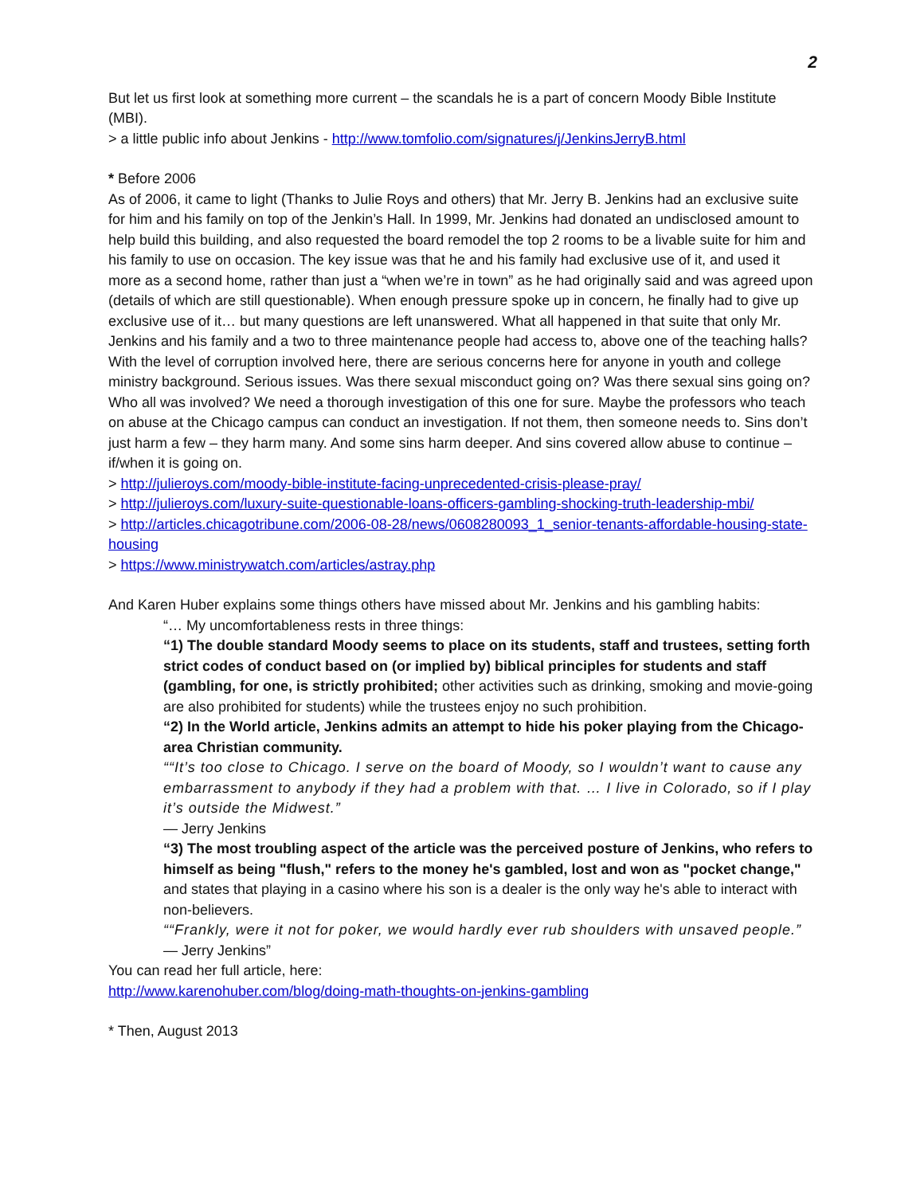2
But let us first look at something more current – the scandals he is a part of concern Moody Bible Institute (MBI).
> a little public info about Jenkins - http://www.tomfolio.com/signatures/j/JenkinsJerryB.html
* Before 2006
As of 2006, it came to light (Thanks to Julie Roys and others) that Mr. Jerry B. Jenkins had an exclusive suite for him and his family on top of the Jenkin’s Hall. In 1999, Mr. Jenkins had donated an undisclosed amount to help build this building, and also requested the board remodel the top 2 rooms to be a livable suite for him and his family to use on occasion. The key issue was that he and his family had exclusive use of it, and used it more as a second home, rather than just a “when we’re in town” as he had originally said and was agreed upon (details of which are still questionable). When enough pressure spoke up in concern, he finally had to give up exclusive use of it… but many questions are left unanswered. What all happened in that suite that only Mr. Jenkins and his family and a two to three maintenance people had access to, above one of the teaching halls? With the level of corruption involved here, there are serious concerns here for anyone in youth and college ministry background. Serious issues. Was there sexual misconduct going on? Was there sexual sins going on? Who all was involved? We need a thorough investigation of this one for sure. Maybe the professors who teach on abuse at the Chicago campus can conduct an investigation. If not them, then someone needs to. Sins don’t just harm a few – they harm many. And some sins harm deeper. And sins covered allow abuse to continue – if/when it is going on.
> http://julieroys.com/moody-bible-institute-facing-unprecedented-crisis-please-pray/
> http://julieroys.com/luxury-suite-questionable-loans-officers-gambling-shocking-truth-leadership-mbi/
> http://articles.chicagotribune.com/2006-08-28/news/0608280093_1_senior-tenants-affordable-housing-state-housing
> https://www.ministrywatch.com/articles/astray.php
And Karen Huber explains some things others have missed about Mr. Jenkins and his gambling habits:
“… My uncomfortableness rests in three things:
“1) The double standard Moody seems to place on its students, staff and trustees, setting forth strict codes of conduct based on (or implied by) biblical principles for students and staff (gambling, for one, is strictly prohibited; other activities such as drinking, smoking and movie-going are also prohibited for students) while the trustees enjoy no such prohibition.
“2) In the World article, Jenkins admits an attempt to hide his poker playing from the Chicago-area Christian community.
““It’s too close to Chicago. I serve on the board of Moody, so I wouldn’t want to cause any embarrassment to anybody if they had a problem with that. … I live in Colorado, so if I play it’s outside the Midwest.”
— Jerry Jenkins
“3) The most troubling aspect of the article was the perceived posture of Jenkins, who refers to himself as being "flush," refers to the money he's gambled, lost and won as "pocket change," and states that playing in a casino where his son is a dealer is the only way he's able to interact with non-believers.
““Frankly, were it not for poker, we would hardly ever rub shoulders with unsaved people.” — Jerry Jenkins”
You can read her full article, here:
http://www.karenohuber.com/blog/doing-math-thoughts-on-jenkins-gambling
* Then, August 2013